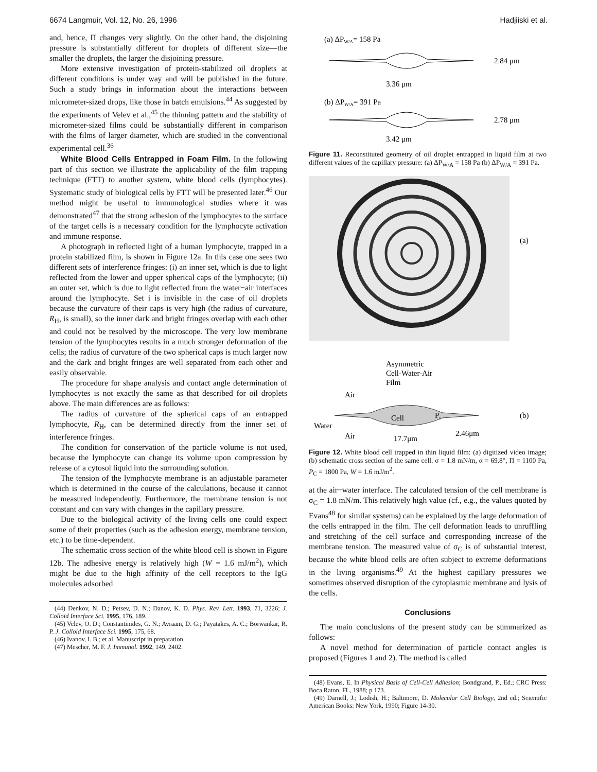6674 Langmuir, Vol. 12, No. 26, 1996 Hadjiiski et al.
and, hence, Π changes very slightly. On the other hand, the disjoining pressure is substantially different for droplets of different size—the smaller the droplets, the larger the disjoining pressure.
More extensive investigation of protein-stabilized oil droplets at different conditions is under way and will be published in the future. Such a study brings in information about the interactions between micrometer-sized drops, like those in batch emulsions.<sup>44</sup> As suggested by the experiments of Velev et al.,<sup>45</sup> the thinning pattern and the stability of micrometer-sized films could be substantially different in comparison with the films of larger diameter, which are studied in the conventional experimental cell.<sup>36</sup>
White Blood Cells Entrapped in Foam Film. In the following part of this section we illustrate the applicability of the film trapping technique (FTT) to another system, white blood cells (lymphocytes). Systematic study of biological cells by FTT will be presented later.<sup>46</sup> Our method might be useful to immunological studies where it was demonstrated<sup>47</sup> that the strong adhesion of the lymphocytes to the surface of the target cells is a necessary condition for the lymphocyte activation and immune response.
A photograph in reflected light of a human lymphocyte, trapped in a protein stabilized film, is shown in Figure 12a. In this case one sees two different sets of interference fringes: (i) an inner set, which is due to light reflected from the lower and upper spherical caps of the lymphocyte; (ii) an outer set, which is due to light reflected from the water−air interfaces around the lymphocyte. Set i is invisible in the case of oil droplets because the curvature of their caps is very high (the radius of curvature, R<sub>H</sub>, is small), so the inner dark and bright fringes overlap with each other and could not be resolved by the microscope. The very low membrane tension of the lymphocytes results in a much stronger deformation of the cells; the radius of curvature of the two spherical caps is much larger now and the dark and bright fringes are well separated from each other and easily observable.
The procedure for shape analysis and contact angle determination of lymphocytes is not exactly the same as that described for oil droplets above. The main differences are as follows:
The radius of curvature of the spherical caps of an entrapped lymphocyte, R<sub>H</sub>, can be determined directly from the inner set of interference fringes.
The condition for conservation of the particle volume is not used, because the lymphocyte can change its volume upon compression by release of a cytosol liquid into the surrounding solution.
The tension of the lymphocyte membrane is an adjustable parameter which is determined in the course of the calculations, because it cannot be measured independently. Furthermore, the membrane tension is not constant and can vary with changes in the capillary pressure.
Due to the biological activity of the living cells one could expect some of their properties (such as the adhesion energy, membrane tension, etc.) to be time-dependent.
The schematic cross section of the white blood cell is shown in Figure 12b. The adhesive energy is relatively high (W = 1.6 mJ/m<sup>2</sup>), which might be due to the high affinity of the cell receptors to the IgG molecules adsorbed
(44) Denkov, N. D.; Petsev, D. N.; Danov, K. D. Phys. Rev. Lett. 1993, 71, 3226; J. Colloid Interface Sci. 1995, 176, 189.
(45) Velev, O. D.; Constantinides, G. N.; Avraam, D. G.; Payatakes, A. C.; Borwankar, R. P. J. Colloid Interface Sci. 1995, 175, 68.
(46) Ivanov, I. B.; et al. Manuscript in preparation.
(47) Mescher, M. F. J. Immunol. 1992, 149, 2402.
(a) ΔPW/A= 158 Pa
2.84 μm
3.36 μm
(b) ΔPW/A= 391 Pa
2.78 μm
3.42 μm
Figure 11. Reconstituted geometry of oil droplet entrapped in liquid film at two different values of the capillary pressure: (a) ΔP<sub>W/A</sub> = 158 Pa (b) ΔP<sub>W/A</sub> = 391 Pa.
(a)
Asymmetric
Cell-Water-Air
Film
Air
Water
Air
Cell
Pc
(b)
2.46μm
17.7μm
Figure 12. White blood cell trapped in thin liquid film: (a) digitized video image; (b) schematic cross section of the same cell. σ = 1.8 mN/m, α = 69.8°, Π = 1100 Pa, P<sub>C</sub> = 1800 Pa, W = 1.6 mJ/m<sup>2</sup>.
at the air−water interface. The calculated tension of the cell membrane is σ<sub>C</sub> = 1.8 mN/m. This relatively high value (cf., e.g., the values quoted by Evans<sup>48</sup> for similar systems) can be explained by the large deformation of the cells entrapped in the film. The cell deformation leads to unruffling and stretching of the cell surface and corresponding increase of the membrane tension. The measured value of σ<sub>C</sub> is of substantial interest, because the white blood cells are often subject to extreme deformations in the living organisms.<sup>49</sup> At the highest capillary pressures we sometimes observed disruption of the cytoplasmic membrane and lysis of the cells.
Conclusions
The main conclusions of the present study can be summarized as follows:
A novel method for determination of particle contact angles is proposed (Figures 1 and 2). The method is called
(48) Evans, E. In Physical Basis of Cell-Cell Adhesion; Bondgrand, P., Ed.; CRC Press: Boca Raton, FL, 1988; p 173.
(49) Darnell, J.; Lodish, H.; Baltimore, D. Molecular Cell Biology, 2nd ed.; Scientific American Books: New York, 1990; Figure 14-30.